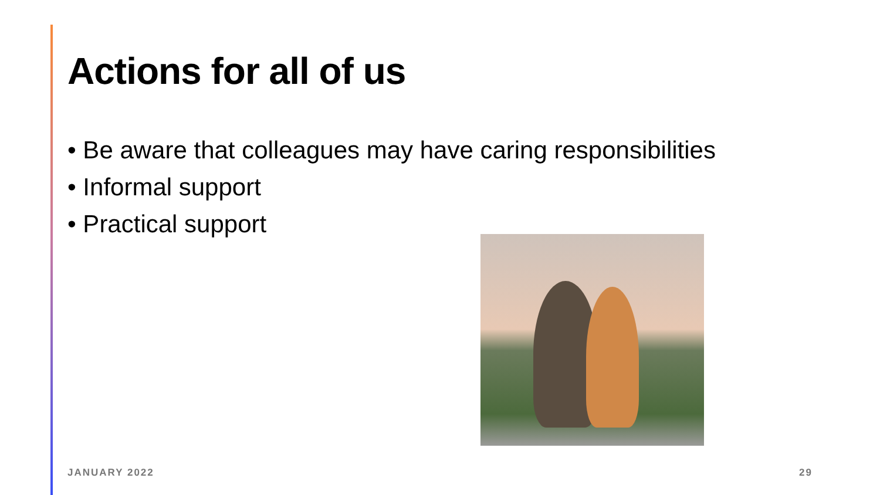Actions for all of us
• Be aware that colleagues may have caring responsibilities
• Informal support
• Practical support
JANUARY 2022 29